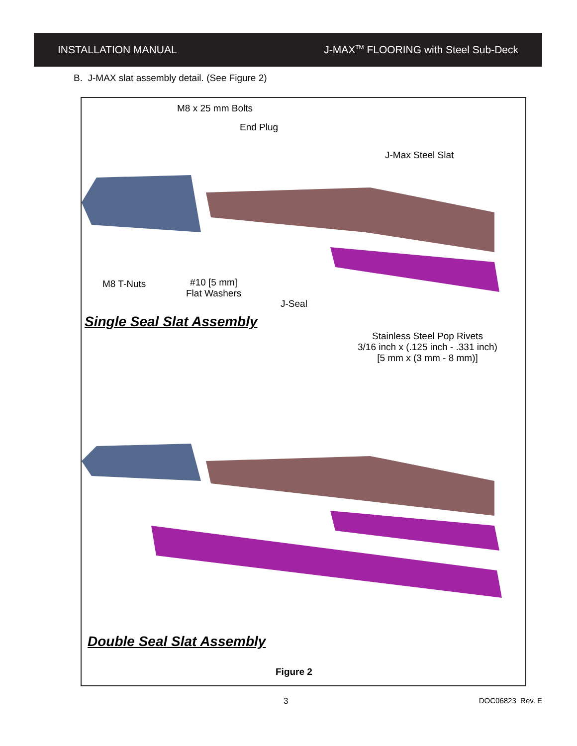INSTALLATION MANUAL J-MAX<sup>TM</sup> FLOORING with Steel Sub-Deck
B. J-MAX slat assembly detail. (See Figure 2)
M8 x 25 mm Bolts
End Plug
J-Max Steel Slat
M8 T-Nuts
#10 [5 mm]
Flat Washers
J-Seal
Single Seal Slat Assembly
Stainless Steel Pop Rivets
3/16 inch x (.125 inch - .331 inch)
[5 mm x (3 mm - 8 mm)]
Double Seal Slat Assembly
Figure 2
3 DOC06823 Rev. E